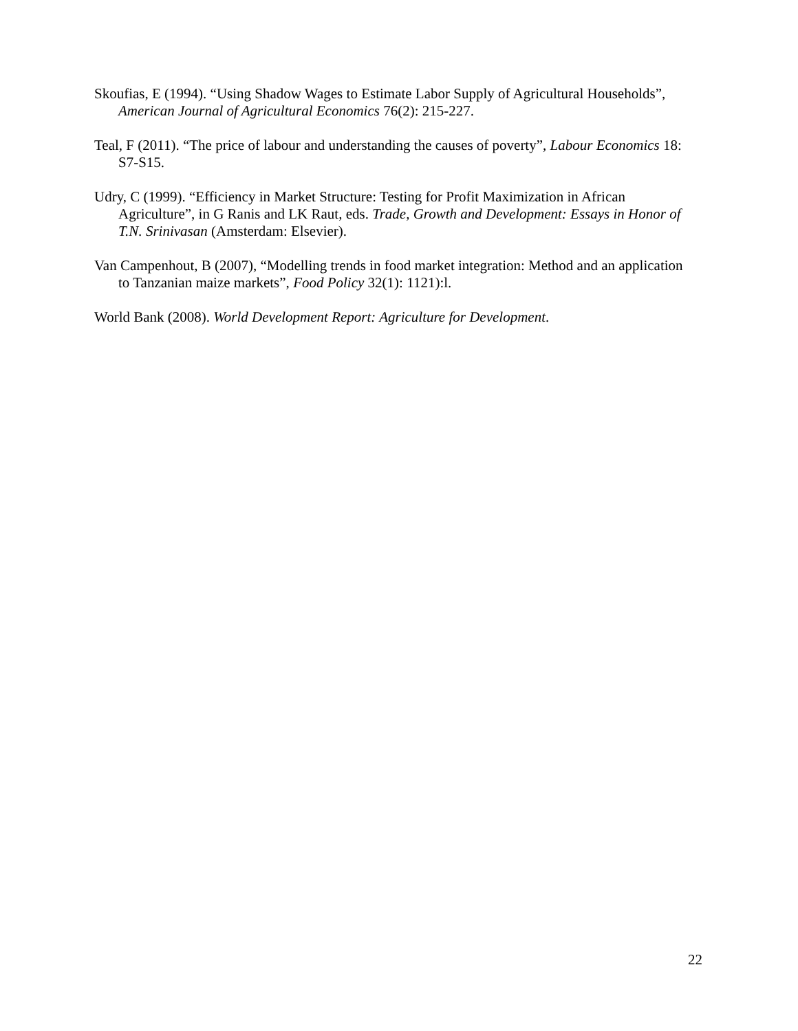Skoufias, E (1994). “Using Shadow Wages to Estimate Labor Supply of Agricultural Households”, American Journal of Agricultural Economics 76(2): 215-227.
Teal, F (2011). “The price of labour and understanding the causes of poverty”, Labour Economics 18: S7-S15.
Udry, C (1999). “Efficiency in Market Structure: Testing for Profit Maximization in African Agriculture”, in G Ranis and LK Raut, eds. Trade, Growth and Development: Essays in Honor of T.N. Srinivasan (Amsterdam: Elsevier).
Van Campenhout, B (2007), “Modelling trends in food market integration: Method and an application to Tanzanian maize markets”, Food Policy 32(1): 1121):l.
World Bank (2008). World Development Report: Agriculture for Development.
22